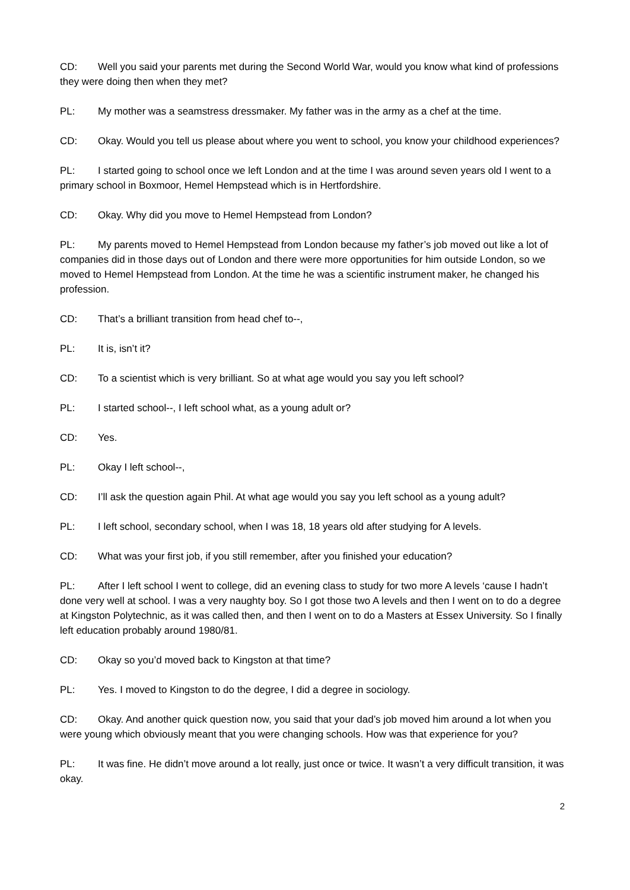CD: Well you said your parents met during the Second World War, would you know what kind of professions they were doing then when they met?
PL: My mother was a seamstress dressmaker. My father was in the army as a chef at the time.
CD: Okay. Would you tell us please about where you went to school, you know your childhood experiences?
PL: I started going to school once we left London and at the time I was around seven years old I went to a primary school in Boxmoor, Hemel Hempstead which is in Hertfordshire.
CD: Okay. Why did you move to Hemel Hempstead from London?
PL: My parents moved to Hemel Hempstead from London because my father’s job moved out like a lot of companies did in those days out of London and there were more opportunities for him outside London, so we moved to Hemel Hempstead from London. At the time he was a scientific instrument maker, he changed his profession.
CD: That’s a brilliant transition from head chef to--,
PL: It is, isn’t it?
CD: To a scientist which is very brilliant. So at what age would you say you left school?
PL: I started school--, I left school what, as a young adult or?
CD: Yes.
PL: Okay I left school--,
CD: I’ll ask the question again Phil. At what age would you say you left school as a young adult?
PL: I left school, secondary school, when I was 18, 18 years old after studying for A levels.
CD: What was your first job, if you still remember, after you finished your education?
PL: After I left school I went to college, did an evening class to study for two more A levels ‘cause I hadn’t done very well at school. I was a very naughty boy. So I got those two A levels and then I went on to do a degree at Kingston Polytechnic, as it was called then, and then I went on to do a Masters at Essex University. So I finally left education probably around 1980/81.
CD: Okay so you’d moved back to Kingston at that time?
PL: Yes. I moved to Kingston to do the degree, I did a degree in sociology.
CD: Okay. And another quick question now, you said that your dad’s job moved him around a lot when you were young which obviously meant that you were changing schools. How was that experience for you?
PL: It was fine. He didn’t move around a lot really, just once or twice. It wasn’t a very difficult transition, it was okay.
2